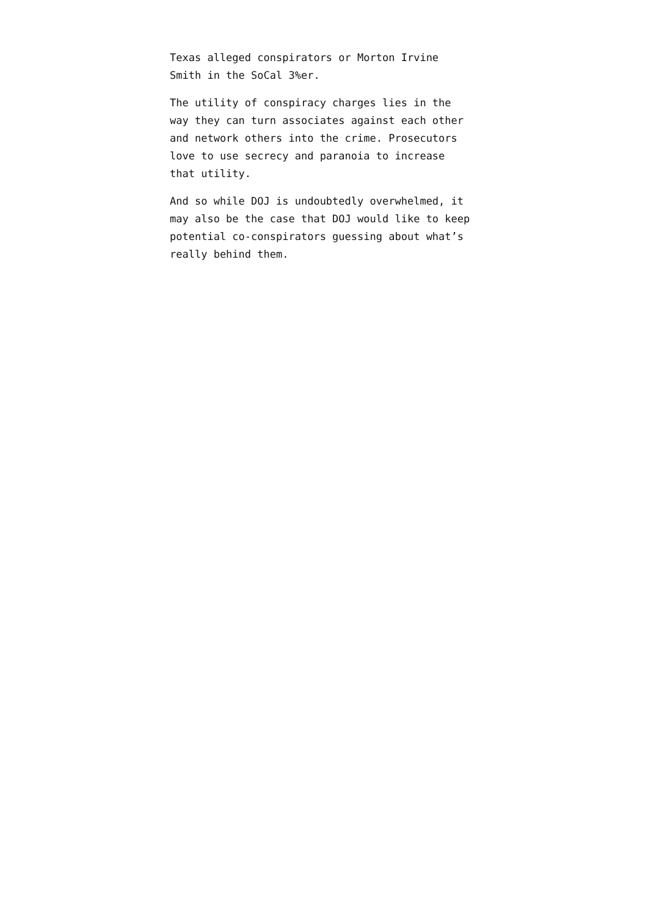Texas alleged conspirators or Morton Irvine
Smith in the SoCal 3%er.
The utility of conspiracy charges lies in the
way they can turn associates against each other
and network others into the crime. Prosecutors
love to use secrecy and paranoia to increase
that utility.
And so while DOJ is undoubtedly overwhelmed, it
may also be the case that DOJ would like to keep
potential co-conspirators guessing about what’s
really behind them.